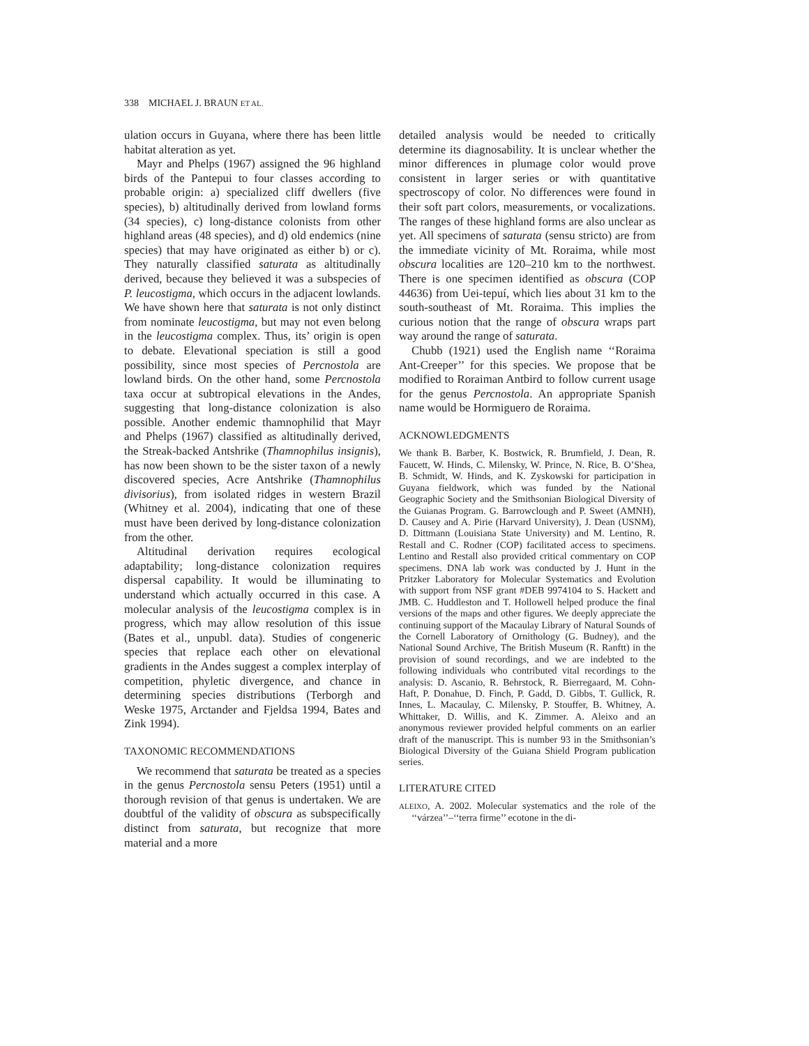338 MICHAEL J. BRAUN ET AL.
ulation occurs in Guyana, where there has been little habitat alteration as yet.
Mayr and Phelps (1967) assigned the 96 highland birds of the Pantepui to four classes according to probable origin: a) specialized cliff dwellers (five species), b) altitudinally derived from lowland forms (34 species), c) long-distance colonists from other highland areas (48 species), and d) old endemics (nine species) that may have originated as either b) or c). They naturally classified saturata as altitudinally derived, because they believed it was a subspecies of P. leucostigma, which occurs in the adjacent lowlands. We have shown here that saturata is not only distinct from nominate leucostigma, but may not even belong in the leucostigma complex. Thus, its’ origin is open to debate. Elevational speciation is still a good possibility, since most species of Percnostola are lowland birds. On the other hand, some Percnostola taxa occur at subtropical elevations in the Andes, suggesting that long-distance colonization is also possible. Another endemic thamnophilid that Mayr and Phelps (1967) classified as altitudinally derived, the Streak-backed Antshrike (Thamnophilus insignis), has now been shown to be the sister taxon of a newly discovered species, Acre Antshrike (Thamnophilus divisorius), from isolated ridges in western Brazil (Whitney et al. 2004), indicating that one of these must have been derived by long-distance colonization from the other.
Altitudinal derivation requires ecological adaptability; long-distance colonization requires dispersal capability. It would be illuminating to understand which actually occurred in this case. A molecular analysis of the leucostigma complex is in progress, which may allow resolution of this issue (Bates et al., unpubl. data). Studies of congeneric species that replace each other on elevational gradients in the Andes suggest a complex interplay of competition, phyletic divergence, and chance in determining species distributions (Terborgh and Weske 1975, Arctander and Fjeldsa 1994, Bates and Zink 1994).
TAXONOMIC RECOMMENDATIONS
We recommend that saturata be treated as a species in the genus Percnostola sensu Peters (1951) until a thorough revision of that genus is undertaken. We are doubtful of the validity of obscura as subspecifically distinct from saturata, but recognize that more material and a more
detailed analysis would be needed to critically determine its diagnosability. It is unclear whether the minor differences in plumage color would prove consistent in larger series or with quantitative spectroscopy of color. No differences were found in their soft part colors, measurements, or vocalizations. The ranges of these highland forms are also unclear as yet. All specimens of saturata (sensu stricto) are from the immediate vicinity of Mt. Roraima, while most obscura localities are 120–210 km to the northwest. There is one specimen identified as obscura (COP 44636) from Uei-tepuí, which lies about 31 km to the south-southeast of Mt. Roraima. This implies the curious notion that the range of obscura wraps part way around the range of saturata.
Chubb (1921) used the English name ‘‘Roraima Ant-Creeper’’ for this species. We propose that be modified to Roraiman Antbird to follow current usage for the genus Percnostola. An appropriate Spanish name would be Hormiguero de Roraima.
ACKNOWLEDGMENTS
We thank B. Barber, K. Bostwick, R. Brumfield, J. Dean, R. Faucett, W. Hinds, C. Milensky, W. Prince, N. Rice, B. O’Shea, B. Schmidt, W. Hinds, and K. Zyskowski for participation in Guyana fieldwork, which was funded by the National Geographic Society and the Smithsonian Biological Diversity of the Guianas Program. G. Barrowclough and P. Sweet (AMNH), D. Causey and A. Pirie (Harvard University), J. Dean (USNM), D. Dittmann (Louisiana State University) and M. Lentino, R. Restall and C. Rodner (COP) facilitated access to specimens. Lentino and Restall also provided critical commentary on COP specimens. DNA lab work was conducted by J. Hunt in the Pritzker Laboratory for Molecular Systematics and Evolution with support from NSF grant #DEB 9974104 to S. Hackett and JMB. C. Huddleston and T. Hollowell helped produce the final versions of the maps and other figures. We deeply appreciate the continuing support of the Macaulay Library of Natural Sounds of the Cornell Laboratory of Ornithology (G. Budney), and the National Sound Archive, The British Museum (R. Ranftt) in the provision of sound recordings, and we are indebted to the following individuals who contributed vital recordings to the analysis: D. Ascanio, R. Behrstock, R. Bierregaard, M. Cohn-Haft, P. Donahue, D. Finch, P. Gadd, D. Gibbs, T. Gullick, R. Innes, L. Macaulay, C. Milensky, P. Stouffer, B. Whitney, A. Whittaker, D. Willis, and K. Zimmer. A. Aleixo and an anonymous reviewer provided helpful comments on an earlier draft of the manuscript. This is number 93 in the Smithsonian’s Biological Diversity of the Guiana Shield Program publication series.
LITERATURE CITED
ALEIXO, A. 2002. Molecular systematics and the role of the ‘‘várzea’’–‘‘terra firme’’ ecotone in the di-